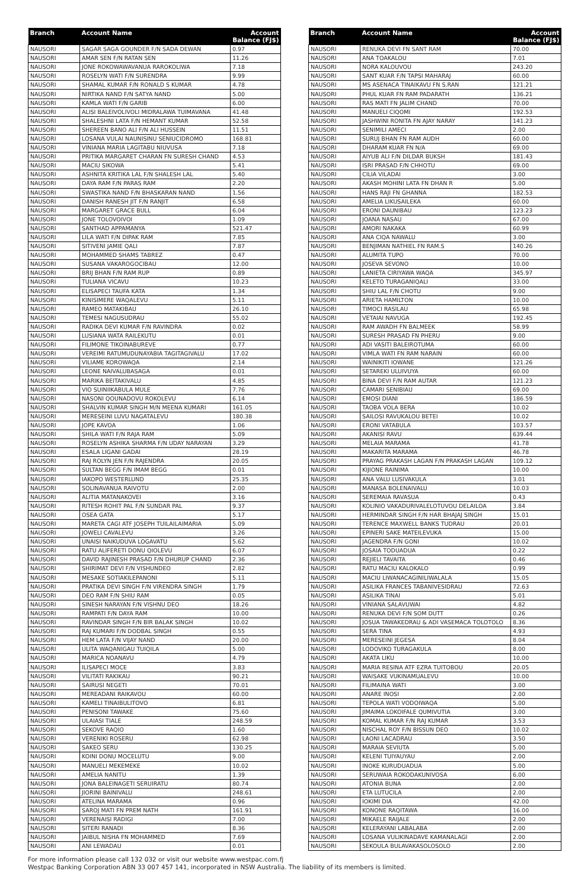| Branch | Account Name | Account Balance (FJ$) |
| --- | --- | --- |
| NAUSORI | SAGAR SAGA GOUNDER F/N SADA DEWAN | 0.97 |
| NAUSORI | AMAR SEN F/N RATAN SEN | 11.26 |
| NAUSORI | JONE ROKOWAWAVANUA RAROKOLIWA | 7.18 |
| NAUSORI | ROSELYN WATI F/N SURENDRA | 9.99 |
| NAUSORI | SHAMAL KUMAR F/N RONALD S KUMAR | 4.78 |
| NAUSORI | NIRTIKA NAND F/N SATYA NAND | 5.00 |
| NAUSORI | KAMLA WATI F/N GARIB | 6.00 |
| NAUSORI | ALISI BALEIVOLIVOLI MIDRALAWA TUIMAVANA | 41.48 |
| NAUSORI | SHALESHNI LATA F/N HEMANT KUMAR | 52.58 |
| NAUSORI | SHEREEN BANO ALI F/N ALI HUSSEIN | 11.51 |
| NAUSORI | LOSANA VULAI NAUNISINU SENIUCIDROMO | 168.81 |
| NAUSORI | VINIANA MARIA LAGITABU NIUVUSA | 7.18 |
| NAUSORI | PRITIKA MARGARET CHARAN FN SURESH CHAND | 4.53 |
| NAUSORI | MACIU SIKOWA | 5.41 |
| NAUSORI | ASHNITA KRITIKA LAL F/N SHALESH LAL | 5.40 |
| NAUSORI | DAYA RAM F/N PARAS RAM | 2.20 |
| NAUSORI | SWASTIKA NAND F/N BHASKARAN NAND | 1.56 |
| NAUSORI | DANISH RANESH JIT F/N RANJIT | 6.58 |
| NAUSORI | MARGARET GRACE BULL | 6.04 |
| NAUSORI | JONE TOLOVOIVOI | 1.09 |
| NAUSORI | SANTHAD APPAMANYA | 521.47 |
| NAUSORI | LILA WATI F/N DIPAK RAM | 7.85 |
| NAUSORI | SITIVENI JAMIE QALI | 7.87 |
| NAUSORI | MOHAMMED SHAMS TABREZ | 0.47 |
| NAUSORI | SUSANA VAKAROGOCIBAU | 12.00 |
| NAUSORI | BRIJ BHAN F/N RAM RUP | 0.89 |
| NAUSORI | TULIANA VICAVU | 10.23 |
| NAUSORI | ELISAPECI TAUFA KATA | 1.34 |
| NAUSORI | KINISIMERE WAQALEVU | 5.11 |
| NAUSORI | RAMEO MATAKIBAU | 26.10 |
| NAUSORI | TEMESI NAGUSUDRAU | 55.02 |
| NAUSORI | RADIKA DEVI KUMAR F/N RAVINDRA | 0.02 |
| NAUSORI | LUSIANA WATA RAILEKUTU | 0.01 |
| NAUSORI | FILIMONE TIKOINABUREVE | 0.77 |
| NAUSORI | VEREIMI RATUMUDUNAYABIA TAGITAGIVALU | 17.02 |
| NAUSORI | VILIAME KOROWAQA | 2.14 |
| NAUSORI | LEONE NAIVALUBASAGA | 0.01 |
| NAUSORI | MARIKA BEITAKIVALU | 4.85 |
| NAUSORI | VIO SUINIIKABULA MULE | 7.76 |
| NAUSORI | NASONI QOUNADOVU ROKOLEVU | 6.14 |
| NAUSORI | SHALVIN KUMAR SINGH M/N MEENA KUMARI | 161.05 |
| NAUSORI | MERESEINI LUVU NAGATALEVU | 180.38 |
| NAUSORI | JOPE KAVOA | 1.06 |
| NAUSORI | SHILA WATI F/N RAJA RAM | 5.09 |
| NAUSORI | ROSELYN ASHIKA SHARMA F/N UDAY NARAYAN | 3.29 |
| NAUSORI | ESALA LIGANI GADAI | 28.19 |
| NAUSORI | RAJ ROLYN JEN F/N RAJENDRA | 20.05 |
| NAUSORI | SULTAN BEGG F/N IMAM BEGG | 0.01 |
| NAUSORI | IAKOPO WESTERLUND | 25.35 |
| NAUSORI | SOLINAVANUA RAIVOTU | 2.00 |
| NAUSORI | ALITIA MATANAKOVEI | 3.16 |
| NAUSORI | RITESH ROHIT PAL F/N SUNDAR PAL | 9.37 |
| NAUSORI | OSEA GATA | 5.17 |
| NAUSORI | MARETA CAGI ATF JOSEPH TUILAILAIMARIA | 5.09 |
| NAUSORI | JOWELI CAVALEVU | 3.26 |
| NAUSORI | UNAISI NAIKUDUVA LOGAVATU | 5.62 |
| NAUSORI | RATU ALIFERETI DONU QIOLEVU | 6.07 |
| NAUSORI | DAVID RAJINESH PRASAD F/N DHURUP CHAND | 2.36 |
| NAUSORI | SHIRIMAT DEVI F/N VISHUNDEO | 2.82 |
| NAUSORI | MESAKE SOTIAKILEPANONI | 5.11 |
| NAUSORI | PRATIKA DEVI SINGH F/N VIRENDRA SINGH | 1.79 |
| NAUSORI | DEO RAM F/N SHIU RAM | 0.05 |
| NAUSORI | SINESH NARAYAN F/N VISHNU DEO | 18.26 |
| NAUSORI | RAMPATI F/N DAYA RAM | 10.00 |
| NAUSORI | RAVINDAR SINGH F/N BIR BALAK SINGH | 10.02 |
| NAUSORI | RAJ KUMARI F/N DODBAL SINGH | 0.55 |
| NAUSORI | HEM LATA F/N VIJAY NAND | 20.00 |
| NAUSORI | ULITA WAQANIGAU TUIQILA | 5.00 |
| NAUSORI | MARICA NOANAVU | 4.79 |
| NAUSORI | ILISAPECI MOCE | 3.83 |
| NAUSORI | VILITATI RAKIKAU | 90.21 |
| NAUSORI | SAIRUSI NEGETI | 70.01 |
| NAUSORI | MEREADANI RAIKAVOU | 60.00 |
| NAUSORI | KAMELI TINAIBULITOVO | 6.81 |
| NAUSORI | PENISONI TAWAKE | 75.60 |
| NAUSORI | ULAIASI TIALE | 248.59 |
| NAUSORI | SEKOVE RAQIO | 1.60 |
| NAUSORI | VERENIKI ROSERU | 62.98 |
| NAUSORI | SAKEO SERU | 130.25 |
| NAUSORI | KOINI DONU MOCELUTU | 9.00 |
| NAUSORI | MANUELI MEKEMEKE | 10.02 |
| NAUSORI | AMELIA NANITU | 1.39 |
| NAUSORI | JONA BALEINAGETI SERUIRATU | 80.74 |
| NAUSORI | JIORINI BAINIVALU | 248.61 |
| NAUSORI | ATELINA MARAMA | 0.96 |
| NAUSORI | SAROJ MATI FN PREM NATH | 161.91 |
| NAUSORI | VERENAISI RADIGI | 7.00 |
| NAUSORI | SITERI RANADI | 8.36 |
| NAUSORI | JAIBUL NISHA FN MOHAMMED | 7.69 |
| NAUSORI | ANI LEWADAU | 0.01 |
| Branch | Account Name | Account Balance (FJ$) |
| --- | --- | --- |
| NAUSORI | RENUKA DEVI FN SANT RAM | 70.00 |
| NAUSORI | ANA TOAKALOU | 7.01 |
| NAUSORI | NORA KALOUVOU | 243.20 |
| NAUSORI | SANT KUAR F/N TAPSI MAHARAJ | 60.00 |
| NAUSORI | MS ASENACA TINAIKAVU FN S.RAN | 121.21 |
| NAUSORI | PHUL KUAR FN RAM PADARATH | 136.21 |
| NAUSORI | RAS MATI FN JALIM CHAND | 70.00 |
| NAUSORI | MANUELI CIQOMI | 192.53 |
| NAUSORI | JASHWINI RONITA FN AJAY NARAY | 141.23 |
| NAUSORI | SENIMILI AMECI | 2.00 |
| NAUSORI | SURUJ BHAN FN RAM AUDH | 60.00 |
| NAUSORI | DHARAM KUAR FN N/A | 69.00 |
| NAUSORI | AIYUB ALI F/N DILDAR BUKSH | 181.43 |
| NAUSORI | ISRI PRASAD F/N CHHOTU | 69.00 |
| NAUSORI | CILIA VILADAI | 3.00 |
| NAUSORI | AKASH MOHINI LATA FN DHAN R | 5.00 |
| NAUSORI | HANS RAJI FN GHANNA | 182.53 |
| NAUSORI | AMELIA LIKUSAILEKA | 60.00 |
| NAUSORI | ERONI DAUNIBAU | 123.23 |
| NAUSORI | JOANA NASAU | 67.00 |
| NAUSORI | AMORI NAKAKA | 60.99 |
| NAUSORI | ANA CIQA NAWALU | 3.00 |
| NAUSORI | BENJIMAN NATHIEL FN RAM.S | 140.26 |
| NAUSORI | ALUMITA TUPO | 70.00 |
| NAUSORI | JOSEVA SEVONO | 10.00 |
| NAUSORI | LANIETA CIRIYAWA WAQA | 345.97 |
| NAUSORI | KELETO TURAGANIQALI | 33.00 |
| NAUSORI | SHIU LAL F/N CHOTU | 9.00 |
| NAUSORI | ARIETA HAMILTON | 10.00 |
| NAUSORI | TIMOCI RASILAU | 65.98 |
| NAUSORI | VETAIAI NAVUGA | 192.45 |
| NAUSORI | RAM AWADH FN BALMEEK | 58.99 |
| NAUSORI | SURESH PRASAD FN PHERU | 9.00 |
| NAUSORI | ADI VASITI BALEIROTUMA | 60.00 |
| NAUSORI | VIMLA WATI FN RAM NARAIN | 60.00 |
| NAUSORI | WAINIKITI IOWANE | 121.26 |
| NAUSORI | SETAREKI ULUIVUYA | 60.00 |
| NAUSORI | BINA DEVI F/N RAM AUTAR | 121.23 |
| NAUSORI | CAMARI SENIBIAU | 69.00 |
| NAUSORI | EMOSI DIANI | 186.59 |
| NAUSORI | TAOBA VOLA BERA | 10.02 |
| NAUSORI | SAILOSI RAVUKALOU BETEI | 10.02 |
| NAUSORI | ERONI VATABULA | 103.57 |
| NAUSORI | AKANISI RAVU | 639.44 |
| NAUSORI | MELAIA MARAMA | 41.78 |
| NAUSORI | MAKARITA MARAMA | 46.78 |
| NAUSORI | PRAYAG PRAKASH LAGAN F/N PRAKASH LAGAN | 109.12 |
| NAUSORI | KIJIONE RAINIMA | 10.00 |
| NAUSORI | ANA VALU LUSIVAKULA | 3.01 |
| NAUSORI | MANASA BOLENAIVALU | 10.03 |
| NAUSORI | SEREMAIA RAVASUA | 0.43 |
| NAUSORI | KOLINIO VAKADURIVALELOTUVOU DELAILOA | 3.84 |
| NAUSORI | HERMINDAR SINGH F/N HAR BHAJAJ SINGH | 15.01 |
| NAUSORI | TERENCE MAXWELL BANKS TUDRAU | 20.01 |
| NAUSORI | EPINERI SAKE MATEILEVUKA | 15.00 |
| NAUSORI | JAGENDRA F/N GONI | 10.02 |
| NAUSORI | JOSAIA TODUADUA | 0.22 |
| NAUSORI | REJIELI TAVAITA | 0.46 |
| NAUSORI | RATU MACIU KALOKALO | 0.99 |
| NAUSORI | MACIU LIWANACAGINILIWALALA | 15.05 |
| NAUSORI | ASILIKA FRANCES TABANIVESIDRAU | 72.63 |
| NAUSORI | ASILIKA TINAI | 5.01 |
| NAUSORI | VINIANA SALAVUWAI | 4.82 |
| NAUSORI | RENUKA DEVI F/N SOM DUTT | 0.26 |
| NAUSORI | JOSUA TAWAKEDRAU & ADI VASEMACA TOLOTOLO | 8.36 |
| NAUSORI | SERA TINA | 4.93 |
| NAUSORI | MERESEINI JEGESA | 8.04 |
| NAUSORI | LODOVIKO TURAGAKULA | 8.00 |
| NAUSORI | AKATA LIKU | 10.00 |
| NAUSORI | MARIA RESINA ATF EZRA TUITOBOU | 20.05 |
| NAUSORI | WAISAKE VUKINAMUALEVU | 10.00 |
| NAUSORI | FILIMAINA WATI | 3.00 |
| NAUSORI | ANARE INOSI | 2.00 |
| NAUSORI | TEPOLA WATI VODOIWAQA | 5.00 |
| NAUSORI | JIMAIMA LOKOIFALE QUMIVUTIA | 3.00 |
| NAUSORI | KOMAL KUMAR F/N RAJ KUMAR | 3.53 |
| NAUSORI | NISCHAL ROY F/N BISSUN DEO | 10.02 |
| NAUSORI | LAONI LACADRAU | 3.50 |
| NAUSORI | MARAIA SEVIUTA | 5.00 |
| NAUSORI | KELENI TUIYAUYAU | 2.00 |
| NAUSORI | INOKE KURUDUADUA | 5.00 |
| NAUSORI | SERUWAIA ROKODAKUNIVOSA | 6.00 |
| NAUSORI | ATONIA BUNA | 2.00 |
| NAUSORI | ETA LUTUCILA | 2.00 |
| NAUSORI | IOKIMI DIA | 42.00 |
| NAUSORI | KONONE RAQITAWA | 16.00 |
| NAUSORI | MIKAELE RAIJALE | 2.00 |
| NAUSORI | KELERAYANI LABALABA | 2.00 |
| NAUSORI | LOSANA VULIKINADAVE KAMANALAGI | 2.00 |
| NAUSORI | SEKOULA BULAVAKASOLOSOLO | 2.00 |
For more information please call 132 032 or visit our website www.westpac.com.fj
Westpac Banking Corporation ABN 33 007 457 141, incorporated in NSW Australia. The liability of its members is limited.